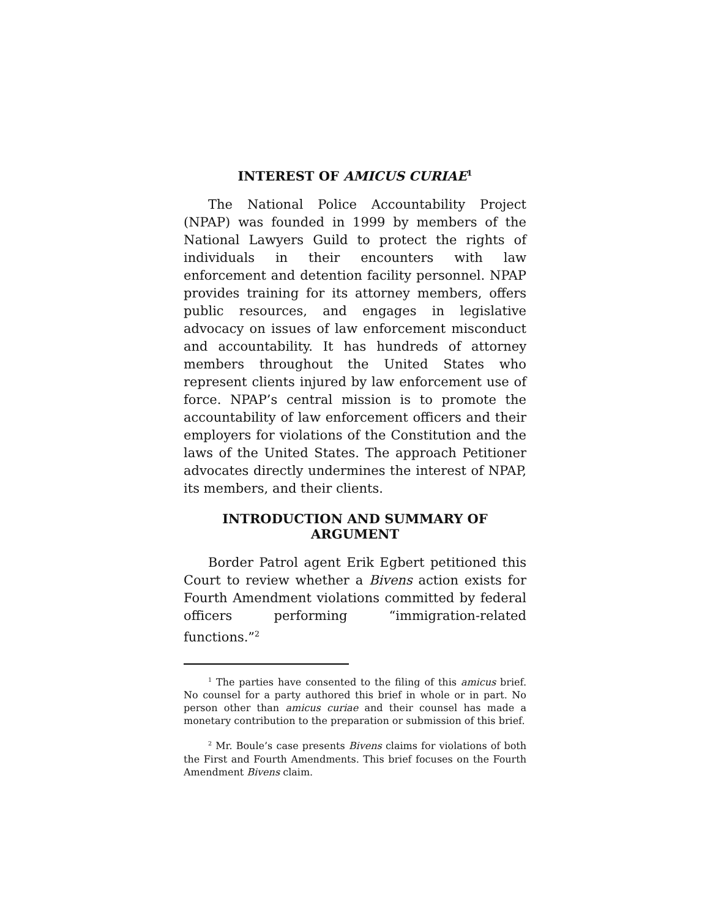INTEREST OF AMICUS CURIAE<sup>1</sup>
The National Police Accountability Project (NPAP) was founded in 1999 by members of the National Lawyers Guild to protect the rights of individuals in their encounters with law enforcement and detention facility personnel. NPAP provides training for its attorney members, offers public resources, and engages in legislative advocacy on issues of law enforcement misconduct and accountability. It has hundreds of attorney members throughout the United States who represent clients injured by law enforcement use of force. NPAP’s central mission is to promote the accountability of law enforcement officers and their employers for violations of the Constitution and the laws of the United States. The approach Petitioner advocates directly undermines the interest of NPAP, its members, and their clients.
INTRODUCTION AND SUMMARY OF
ARGUMENT
Border Patrol agent Erik Egbert petitioned this Court to review whether a Bivens action exists for Fourth Amendment violations committed by federal officers performing “immigration-related functions.”<sup>2</sup>
<sup>1</sup> The parties have consented to the filing of this amicus brief. No counsel for a party authored this brief in whole or in part. No person other than amicus curiae and their counsel has made a monetary contribution to the preparation or submission of this brief.
<sup>2</sup> Mr. Boule’s case presents Bivens claims for violations of both the First and Fourth Amendments. This brief focuses on the Fourth Amendment Bivens claim.